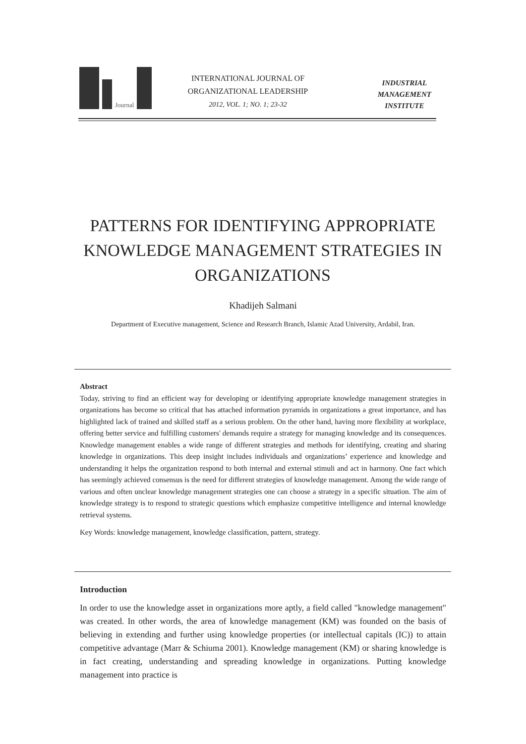Journal
INTERNATIONAL JOURNAL OF
ORGANIZATIONAL LEADERSHIP
2012, VOL. 1; NO. 1; 23-32
INDUSTRIAL
MANAGEMENT
INSTITUTE
PATTERNS FOR IDENTIFYING APPROPRIATE
KNOWLEDGE MANAGEMENT STRATEGIES IN
ORGANIZATIONS
Khadijeh Salmani
Department of Executive management, Science and Research Branch, Islamic Azad University, Ardabil, Iran.
Abstract
Today, striving to find an efficient way for developing or identifying appropriate knowledge management strategies in organizations has become so critical that has attached information pyramids in organizations a great importance, and has highlighted lack of trained and skilled staff as a serious problem. On the other hand, having more flexibility at workplace, offering better service and fulfilling customers' demands require a strategy for managing knowledge and its consequences. Knowledge management enables a wide range of different strategies and methods for identifying, creating and sharing knowledge in organizations. This deep insight includes individuals and organizations’ experience and knowledge and understanding it helps the organization respond to both internal and external stimuli and act in harmony. One fact which has seemingly achieved consensus is the need for different strategies of knowledge management. Among the wide range of various and often unclear knowledge management strategies one can choose a strategy in a specific situation. The aim of knowledge strategy is to respond to strategic questions which emphasize competitive intelligence and internal knowledge retrieval systems.
Key Words: knowledge management, knowledge classification, pattern, strategy.
Introduction
In order to use the knowledge asset in organizations more aptly, a field called "knowledge management" was created. In other words, the area of knowledge management (KM) was founded on the basis of believing in extending and further using knowledge properties (or intellectual capitals (IC)) to attain competitive advantage (Marr & Schiuma 2001). Knowledge management (KM) or sharing knowledge is in fact creating, understanding and spreading knowledge in organizations. Putting knowledge management into practice is